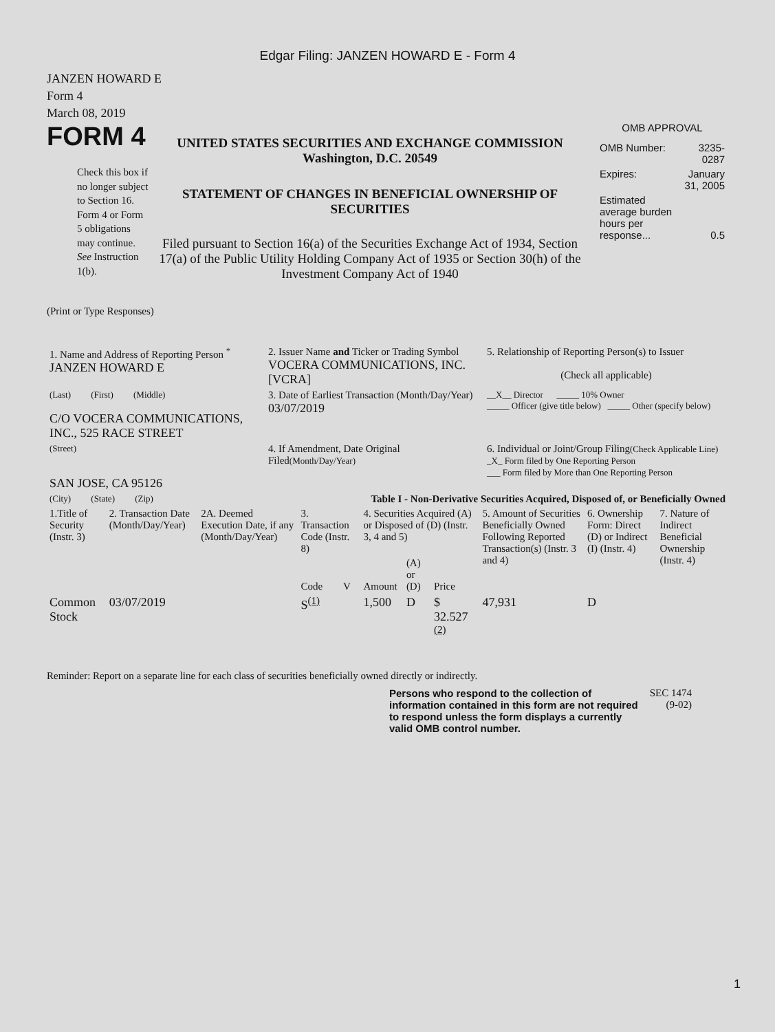Edgar Filing: JANZEN HOWARD E - Form 4
JANZEN HOWARD E
Form 4
March 08, 2019
FORM 4
Check this box if no longer subject to Section 16. Form 4 or Form 5 obligations may continue. See Instruction 1(b).
UNITED STATES SECURITIES AND EXCHANGE COMMISSION
Washington, D.C. 20549
STATEMENT OF CHANGES IN BENEFICIAL OWNERSHIP OF SECURITIES
Filed pursuant to Section 16(a) of the Securities Exchange Act of 1934, Section 17(a) of the Public Utility Holding Company Act of 1935 or Section 30(h) of the Investment Company Act of 1940
OMB APPROVAL
| OMB Number: | 3235-0287 |
| Expires: | January 31, 2005 |
| Estimated average burden hours per response... | 0.5 |
(Print or Type Responses)
| 1. Name and Address of Reporting Person <sup>*</sup> JANZEN HOWARD E | 2. Issuer Name and Ticker or Trading Symbol VOCERA COMMUNICATIONS, INC. [VCRA] | 5. Relationship of Reporting Person(s) to Issuer (Check all applicable) |
| (Last) (First) (Middle) C/O VOCERA COMMUNICATIONS, INC., 525 RACE STREET | 3. Date of Earliest Transaction (Month/Day/Year) 03/07/2019 | __X__ Director _____ 10% Owner _____ Officer (give title below) _____ Other (specify below) |
| (Street) SAN JOSE, CA 95126 | 4. If Amendment, Date Original Filed (Month/Day/Year) | 6. Individual or Joint/Group Filing (Check Applicable Line) _X_ Form filed by One Reporting Person ___ Form filed by More than One Reporting Person |
| (City) (State) (Zip) | Table I - Non-Derivative Securities Acquired, Disposed of, or Beneficially Owned | |
| 1.Title of Security (Instr. 3) | 2. Transaction Date (Month/Day/Year) | 2A. Deemed Execution Date, if any (Month/Day/Year) | 3. Transaction Code (Instr. 8) | | 4. Securities Acquired (A) or Disposed of (D) (Instr. 3, 4 and 5) | | | 5. Amount of Securities Beneficially Owned Following Reported Transaction(s) (Instr. 3 and 4) | 6. Ownership Form: Direct (D) or Indirect (I) (Instr. 4) | 7. Nature of Indirect Beneficial Ownership (Instr. 4) |
| --- | --- | --- | --- | --- | --- | --- | --- | --- | --- | --- |
| | | | Code | V | Amount | (A) or (D) | Price | | | |
| Common Stock | 03/07/2019 | | S<sup>(1)</sup> | | 1,500 | D | $ 32.527 <sup>(2)</sup> | 47,931 | D | |
Reminder: Report on a separate line for each class of securities beneficially owned directly or indirectly.
Persons who respond to the collection of information contained in this form are not required to respond unless the form displays a currently valid OMB control number.
SEC 1474 (9-02)
1